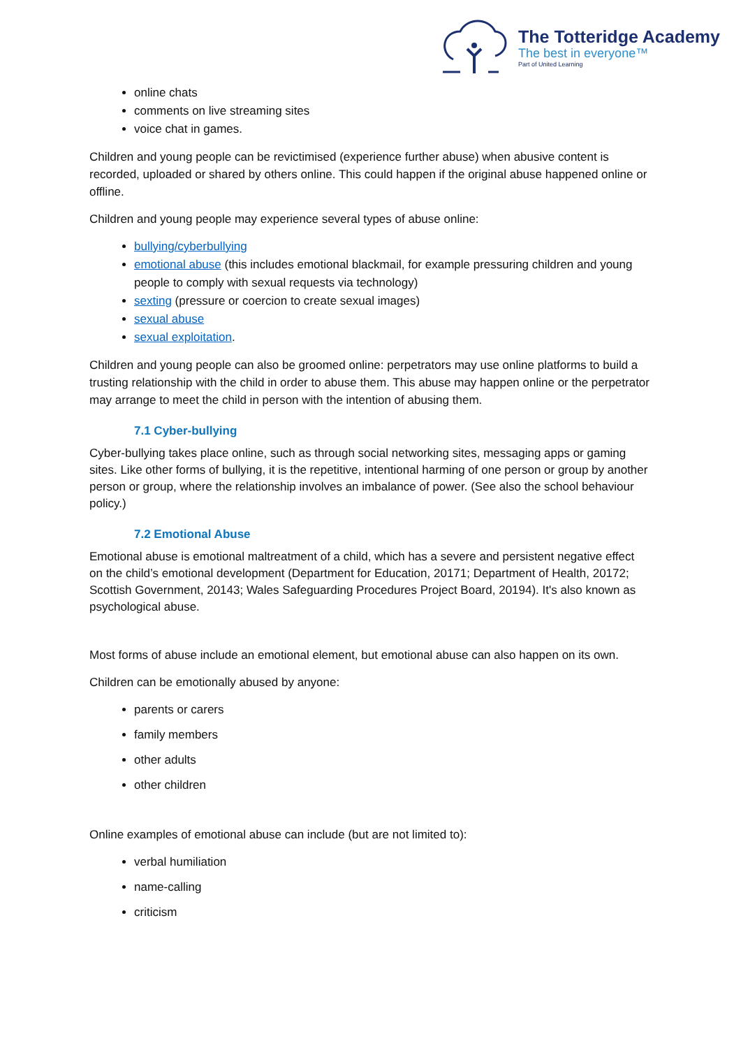The Totteridge Academy
The best in everyone™
Part of United Learning
online chats
comments on live streaming sites
voice chat in games.
Children and young people can be revictimised (experience further abuse) when abusive content is recorded, uploaded or shared by others online. This could happen if the original abuse happened online or offline.
Children and young people may experience several types of abuse online:
bullying/cyberbullying
emotional abuse (this includes emotional blackmail, for example pressuring children and young people to comply with sexual requests via technology)
sexting (pressure or coercion to create sexual images)
sexual abuse
sexual exploitation.
Children and young people can also be groomed online: perpetrators may use online platforms to build a trusting relationship with the child in order to abuse them. This abuse may happen online or the perpetrator may arrange to meet the child in person with the intention of abusing them.
7.1 Cyber-bullying
Cyber-bullying takes place online, such as through social networking sites, messaging apps or gaming sites. Like other forms of bullying, it is the repetitive, intentional harming of one person or group by another person or group, where the relationship involves an imbalance of power. (See also the school behaviour policy.)
7.2 Emotional Abuse
Emotional abuse is emotional maltreatment of a child, which has a severe and persistent negative effect on the child’s emotional development (Department for Education, 20171; Department of Health, 20172; Scottish Government, 20143; Wales Safeguarding Procedures Project Board, 20194). It's also known as psychological abuse.
Most forms of abuse include an emotional element, but emotional abuse can also happen on its own.
Children can be emotionally abused by anyone:
parents or carers
family members
other adults
other children
Online examples of emotional abuse can include (but are not limited to):
verbal humiliation
name-calling
criticism